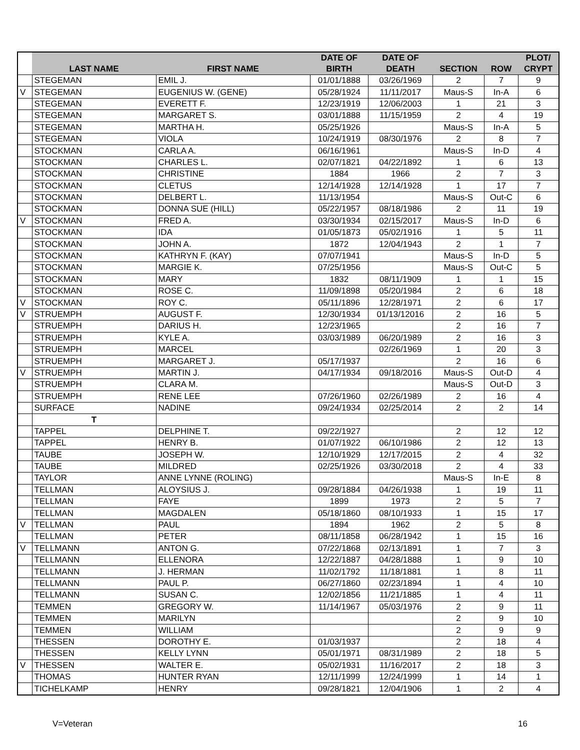| | LAST NAME | FIRST NAME | DATE OF BIRTH | DATE OF DEATH | SECTION | ROW | PLOT/ CRYPT |
| --- | --- | --- | --- | --- | --- | --- | --- |
| | STEGEMAN | EMIL J. | 01/01/1888 | 03/26/1969 | 2 | 7 | 9 |
| V | STEGEMAN | EUGENIUS W. (GENE) | 05/28/1924 | 11/11/2017 | Maus-S | In-A | 6 |
| | STEGEMAN | EVERETT F. | 12/23/1919 | 12/06/2003 | 1 | 21 | 3 |
| | STEGEMAN | MARGARET S. | 03/01/1888 | 11/15/1959 | 2 | 4 | 19 |
| | STEGEMAN | MARTHA H. | 05/25/1926 | | Maus-S | In-A | 5 |
| | STEGEMAN | VIOLA | 10/24/1919 | 08/30/1976 | 2 | 8 | 7 |
| | STOCKMAN | CARLA A. | 06/16/1961 | | Maus-S | In-D | 4 |
| | STOCKMAN | CHARLES L. | 02/07/1821 | 04/22/1892 | 1 | 6 | 13 |
| | STOCKMAN | CHRISTINE | 1884 | 1966 | 2 | 7 | 3 |
| | STOCKMAN | CLETUS | 12/14/1928 | 12/14/1928 | 1 | 17 | 7 |
| | STOCKMAN | DELBERT L. | 11/13/1954 | | Maus-S | Out-C | 6 |
| | STOCKMAN | DONNA SUE (HILL) | 05/22/1957 | 08/18/1986 | 2 | 11 | 19 |
| V | STOCKMAN | FRED A. | 03/30/1934 | 02/15/2017 | Maus-S | In-D | 6 |
| | STOCKMAN | IDA | 01/05/1873 | 05/02/1916 | 1 | 5 | 11 |
| | STOCKMAN | JOHN A. | 1872 | 12/04/1943 | 2 | 1 | 7 |
| | STOCKMAN | KATHRYN F. (KAY) | 07/07/1941 | | Maus-S | In-D | 5 |
| | STOCKMAN | MARGIE K. | 07/25/1956 | | Maus-S | Out-C | 5 |
| | STOCKMAN | MARY | 1832 | 08/11/1909 | 1 | 1 | 15 |
| | STOCKMAN | ROSE C. | 11/09/1898 | 05/20/1984 | 2 | 6 | 18 |
| V | STOCKMAN | ROY C. | 05/11/1896 | 12/28/1971 | 2 | 6 | 17 |
| V | STRUEMPH | AUGUST F. | 12/30/1934 | 01/13/12016 | 2 | 16 | 5 |
| | STRUEMPH | DARIUS H. | 12/23/1965 | | 2 | 16 | 7 |
| | STRUEMPH | KYLE A. | 03/03/1989 | 06/20/1989 | 2 | 16 | 3 |
| | STRUEMPH | MARCEL | | 02/26/1969 | 1 | 20 | 3 |
| | STRUEMPH | MARGARET J. | 05/17/1937 | | 2 | 16 | 6 |
| V | STRUEMPH | MARTIN J. | 04/17/1934 | 09/18/2016 | Maus-S | Out-D | 4 |
| | STRUEMPH | CLARA M. | | | Maus-S | Out-D | 3 |
| | STRUEMPH | RENE LEE | 07/26/1960 | 02/26/1989 | 2 | 16 | 4 |
| | SURFACE | NADINE | 09/24/1934 | 02/25/2014 | 2 | 2 | 14 |
| | T | | | | | | |
| | TAPPEL | DELPHINE T. | 09/22/1927 | | 2 | 12 | 12 |
| | TAPPEL | HENRY B. | 01/07/1922 | 06/10/1986 | 2 | 12 | 13 |
| | TAUBE | JOSEPH W. | 12/10/1929 | 12/17/2015 | 2 | 4 | 32 |
| | TAUBE | MILDRED | 02/25/1926 | 03/30/2018 | 2 | 4 | 33 |
| | TAYLOR | ANNE LYNNE (ROLING) | | | Maus-S | In-E | 8 |
| | TELLMAN | ALOYSIUS J. | 09/28/1884 | 04/26/1938 | 1 | 19 | 11 |
| | TELLMAN | FAYE | 1899 | 1973 | 2 | 5 | 7 |
| | TELLMAN | MAGDALEN | 05/18/1860 | 08/10/1933 | 1 | 15 | 17 |
| V | TELLMAN | PAUL | 1894 | 1962 | 2 | 5 | 8 |
| | TELLMAN | PETER | 08/11/1858 | 06/28/1942 | 1 | 15 | 16 |
| V | TELLMANN | ANTON G. | 07/22/1868 | 02/13/1891 | 1 | 7 | 3 |
| | TELLMANN | ELLENORA | 12/22/1887 | 04/28/1888 | 1 | 9 | 10 |
| | TELLMANN | J. HERMAN | 11/02/1792 | 11/18/1881 | 1 | 8 | 11 |
| | TELLMANN | PAUL P. | 06/27/1860 | 02/23/1894 | 1 | 4 | 10 |
| | TELLMANN | SUSAN C. | 12/02/1856 | 11/21/1885 | 1 | 4 | 11 |
| | TEMMEN | GREGORY W. | 11/14/1967 | 05/03/1976 | 2 | 9 | 11 |
| | TEMMEN | MARILYN | | | 2 | 9 | 10 |
| | TEMMEN | WILLIAM | | | 2 | 9 | 9 |
| | THESSEN | DOROTHY E. | 01/03/1937 | | 2 | 18 | 4 |
| | THESSEN | KELLY LYNN | 05/01/1971 | 08/31/1989 | 2 | 18 | 5 |
| V | THESSEN | WALTER E. | 05/02/1931 | 11/16/2017 | 2 | 18 | 3 |
| | THOMAS | HUNTER RYAN | 12/11/1999 | 12/24/1999 | 1 | 14 | 1 |
| | TICHELKAMP | HENRY | 09/28/1821 | 12/04/1906 | 1 | 2 | 4 |
V=Veteran 16